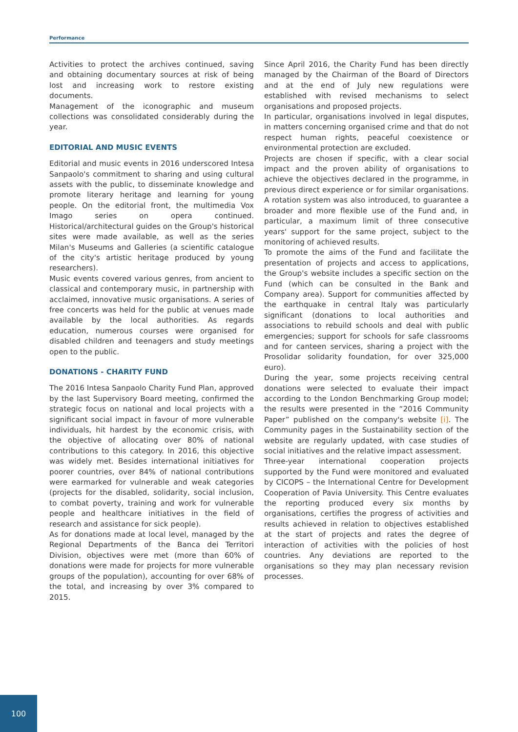Performance
Activities to protect the archives continued, saving and obtaining documentary sources at risk of being lost and increasing work to restore existing documents.
Management of the iconographic and museum collections was consolidated considerably during the year.
EDITORIAL AND MUSIC EVENTS
Editorial and music events in 2016 underscored Intesa Sanpaolo's commitment to sharing and using cultural assets with the public, to disseminate knowledge and promote literary heritage and learning for young people. On the editorial front, the multimedia Vox Imago series on opera continued. Historical/architectural guides on the Group's historical sites were made available, as well as the series Milan's Museums and Galleries (a scientific catalogue of the city's artistic heritage produced by young researchers).
Music events covered various genres, from ancient to classical and contemporary music, in partnership with acclaimed, innovative music organisations. A series of free concerts was held for the public at venues made available by the local authorities. As regards education, numerous courses were organised for disabled children and teenagers and study meetings open to the public.
DONATIONS - CHARITY FUND
The 2016 Intesa Sanpaolo Charity Fund Plan, approved by the last Supervisory Board meeting, confirmed the strategic focus on national and local projects with a significant social impact in favour of more vulnerable individuals, hit hardest by the economic crisis, with the objective of allocating over 80% of national contributions to this category. In 2016, this objective was widely met. Besides international initiatives for poorer countries, over 84% of national contributions were earmarked for vulnerable and weak categories (projects for the disabled, solidarity, social inclusion, to combat poverty, training and work for vulnerable people and healthcare initiatives in the field of research and assistance for sick people).
As for donations made at local level, managed by the Regional Departments of the Banca dei Territori Division, objectives were met (more than 60% of donations were made for projects for more vulnerable groups of the population), accounting for over 68% of the total, and increasing by over 3% compared to 2015.
Since April 2016, the Charity Fund has been directly managed by the Chairman of the Board of Directors and at the end of July new regulations were established with revised mechanisms to select organisations and proposed projects.
In particular, organisations involved in legal disputes, in matters concerning organised crime and that do not respect human rights, peaceful coexistence or environmental protection are excluded.
Projects are chosen if specific, with a clear social impact and the proven ability of organisations to achieve the objectives declared in the programme, in previous direct experience or for similar organisations. A rotation system was also introduced, to guarantee a broader and more flexible use of the Fund and, in particular, a maximum limit of three consecutive years' support for the same project, subject to the monitoring of achieved results.
To promote the aims of the Fund and facilitate the presentation of projects and access to applications, the Group's website includes a specific section on the Fund (which can be consulted in the Bank and Company area). Support for communities affected by the earthquake in central Italy was particularly significant (donations to local authorities and associations to rebuild schools and deal with public emergencies; support for schools for safe classrooms and for canteen services, sharing a project with the Prosolidar solidarity foundation, for over 325,000 euro).
During the year, some projects receiving central donations were selected to evaluate their impact according to the London Benchmarking Group model; the results were presented in the “2016 Community Paper” published on the company's website [i]. The Community pages in the Sustainability section of the website are regularly updated, with case studies of social initiatives and the relative impact assessment.
Three-year international cooperation projects supported by the Fund were monitored and evaluated by CICOPS – the International Centre for Development Cooperation of Pavia University. This Centre evaluates the reporting produced every six months by organisations, certifies the progress of activities and results achieved in relation to objectives established at the start of projects and rates the degree of interaction of activities with the policies of host countries. Any deviations are reported to the organisations so they may plan necessary revision processes.
100